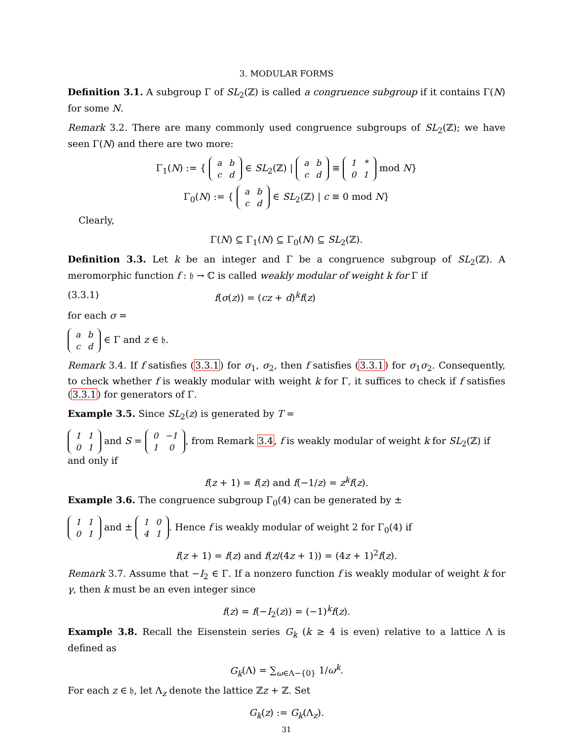3. MODULAR FORMS
Definition 3.1. A subgroup Γ of SL<sub>2</sub>(ℤ) is called a congruence subgroup if it contains Γ(N) for some N.
Remark 3.2. There are many commonly used congruence subgroups of SL<sub>2</sub>(ℤ); we have seen Γ(N) and there are two more:
Γ<sub>1</sub>(N) := {
| a | b |
| c | d |
∈ SL<sub>2</sub>(ℤ) |
| a | b |
| c | d |
≡
| 1 | * |
| 0 | 1 |
mod N}
Γ<sub>0</sub>(N) := {
| a | b |
| c | d |
∈ SL<sub>2</sub>(ℤ) | c ≡ 0 mod N}
Clearly,
Γ(N) ⊆ Γ<sub>1</sub>(N) ⊆ Γ<sub>0</sub>(N) ⊆ SL<sub>2</sub>(ℤ).
Definition 3.3. Let k be an integer and Γ be a congruence subgroup of SL<sub>2</sub>(ℤ). A meromorphic function f : 𝔥 → ℂ is called weakly modular of weight k for Γ if
(3.3.1) f(σ(z)) = (cz + d)<sup>k</sup>f(z)
for each σ =
| a | b |
| c | d |
∈ Γ and z ∈ 𝔥.
Remark 3.4. If f satisfies (3.3.1) for σ<sub>1</sub>, σ<sub>2</sub>, then f satisfies (3.3.1) for σ<sub>1</sub>σ<sub>2</sub>. Consequently, to check whether f is weakly modular with weight k for Γ, it suffices to check if f satisfies (3.3.1) for generators of Γ.
Example 3.5. Since SL<sub>2</sub>(z) is generated by T =
| 1 | 1 |
| 0 | 1 |
and S =
| 0 | −1 |
| 1 | 0 |
, from Remark 3.4, f is weakly modular of weight k for SL<sub>2</sub>(ℤ) if and only if
f(z + 1) = f(z) and f(−1/z) = z<sup>k</sup>f(z).
Example 3.6. The congruence subgroup Γ<sub>0</sub>(4) can be generated by ±
| 1 | 1 |
| 0 | 1 |
and ±
| 1 | 0 |
| 4 | 1 |
. Hence f is weakly modular of weight 2 for Γ<sub>0</sub>(4) if
f(z + 1) = f(z) and f(z/(4z + 1)) = (4z + 1)<sup>2</sup>f(z).
Remark 3.7. Assume that −I<sub>2</sub> ∈ Γ. If a nonzero function f is weakly modular of weight k for γ, then k must be an even integer since
f(z) = f(−I<sub>2</sub>(z)) = (−1)<sup>k</sup>f(z).
Example 3.8. Recall the Eisenstein series G<sub>k</sub> (k ≥ 4 is even) relative to a lattice Λ is defined as
G<sub>k</sub>(Λ) = ∑<sub>ω∈Λ−{0}</sub> 1/ω<sup>k</sup>.
For each z ∈ 𝔥, let Λ<sub>z</sub> denote the lattice ℤz + ℤ. Set
G<sub>k</sub>(z) := G<sub>k</sub>(Λ<sub>z</sub>).
31